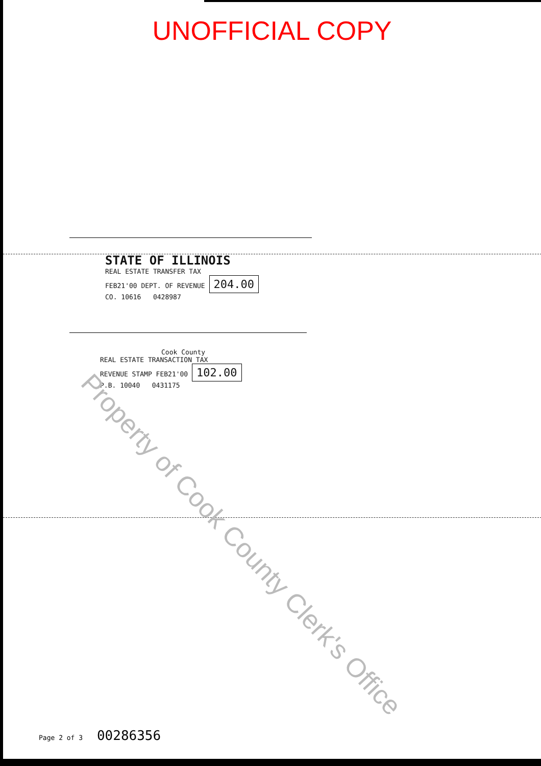UNOFFICIAL COPY
STATE OF ILLINOIS
REAL ESTATE TRANSFER TAX
FEB21'00 DEPT. OF REVENUE 204.00
CO. 10616 0428987
Cook County
REAL ESTATE TRANSACTION TAX
REVENUE STAMP FEB21'00 102.00
P.B. 10040 0431175
Property of Cook County Clerk's Office
Page 2 of 3 00286356